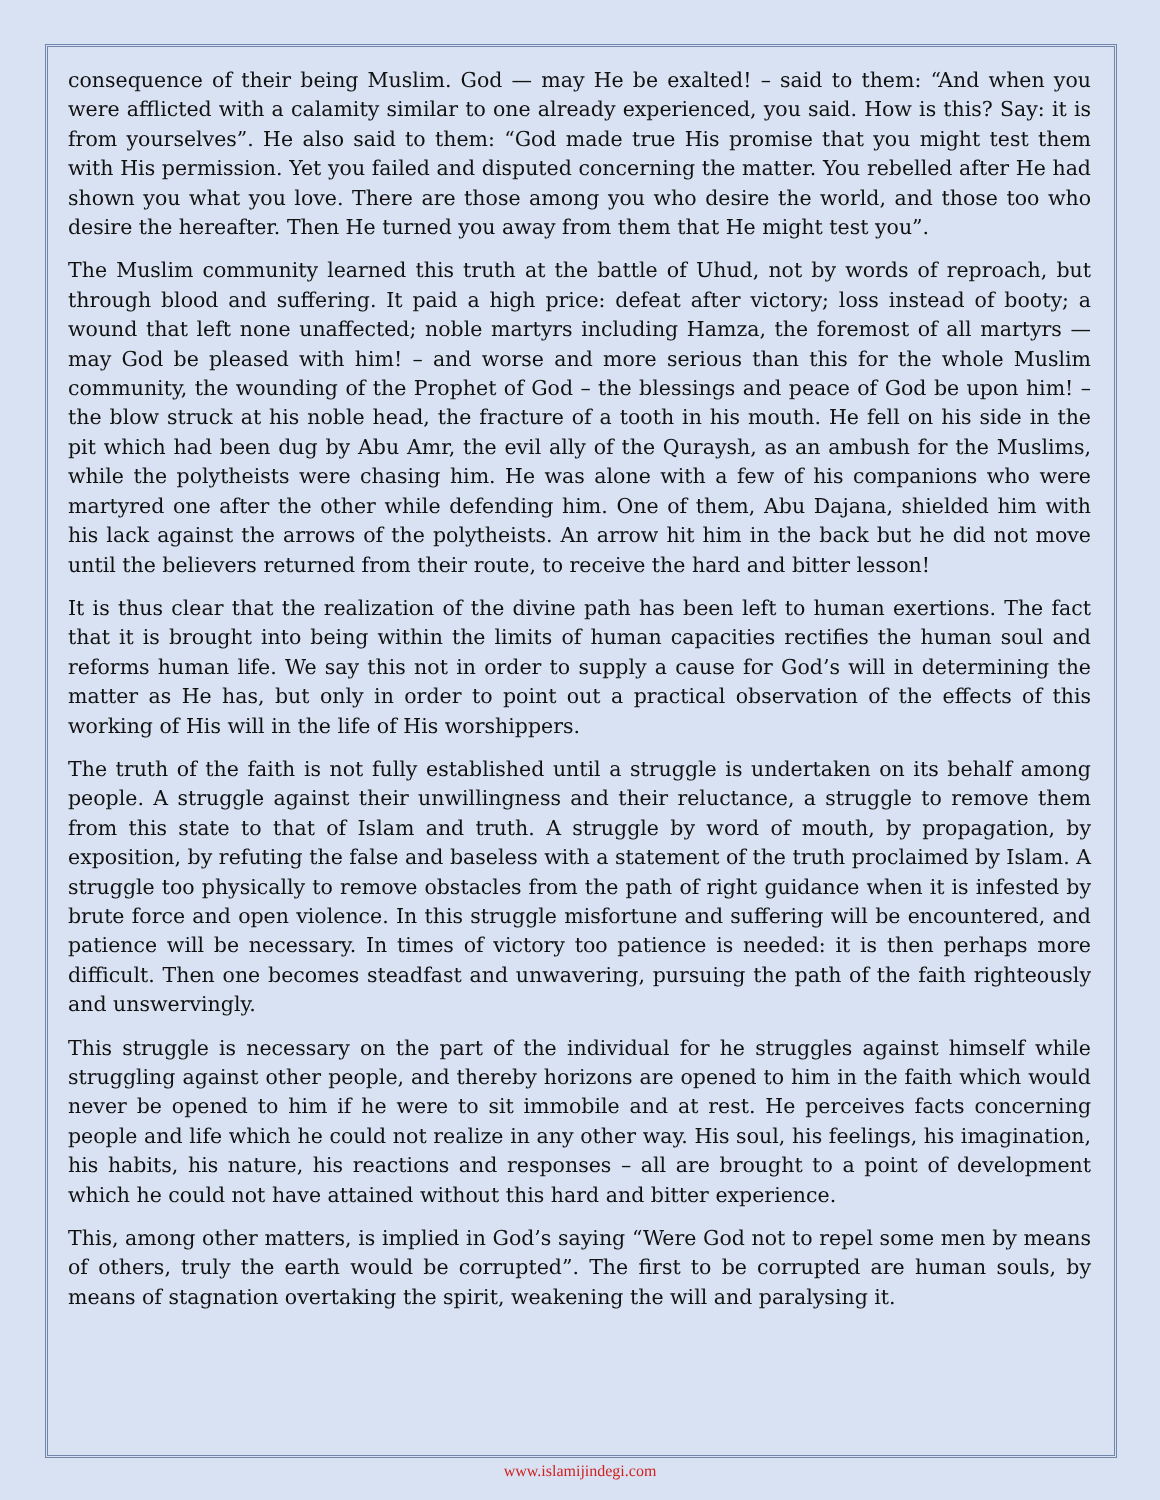consequence of their being Muslim. God — may He be exalted! – said to them: “And when you were afflicted with a calamity similar to one already experienced, you said. How is this? Say: it is from yourselves”. He also said to them: “God made true His promise that you might test them with His permission. Yet you failed and disputed concerning the matter. You rebelled after He had shown you what you love. There are those among you who desire the world, and those too who desire the hereafter. Then He turned you away from them that He might test you”.
The Muslim community learned this truth at the battle of Uhud, not by words of reproach, but through blood and suffering. It paid a high price: defeat after victory; loss instead of booty; a wound that left none unaffected; noble martyrs including Hamza, the foremost of all martyrs — may God be pleased with him! – and worse and more serious than this for the whole Muslim community, the wounding of the Prophet of God – the blessings and peace of God be upon him! – the blow struck at his noble head, the fracture of a tooth in his mouth. He fell on his side in the pit which had been dug by Abu Amr, the evil ally of the Quraysh, as an ambush for the Muslims, while the polytheists were chasing him. He was alone with a few of his companions who were martyred one after the other while defending him. One of them, Abu Dajana, shielded him with his lack against the arrows of the polytheists. An arrow hit him in the back but he did not move until the believers returned from their route, to receive the hard and bitter lesson!
It is thus clear that the realization of the divine path has been left to human exertions. The fact that it is brought into being within the limits of human capacities rectifies the human soul and reforms human life. We say this not in order to supply a cause for God’s will in determining the matter as He has, but only in order to point out a practical observation of the effects of this working of His will in the life of His worshippers.
The truth of the faith is not fully established until a struggle is undertaken on its behalf among people. A struggle against their unwillingness and their reluctance, a struggle to remove them from this state to that of Islam and truth. A struggle by word of mouth, by propagation, by exposition, by refuting the false and baseless with a statement of the truth proclaimed by Islam. A struggle too physically to remove obstacles from the path of right guidance when it is infested by brute force and open violence. In this struggle misfortune and suffering will be encountered, and patience will be necessary. In times of victory too patience is needed: it is then perhaps more difficult. Then one becomes steadfast and unwavering, pursuing the path of the faith righteously and unswervingly.
This struggle is necessary on the part of the individual for he struggles against himself while struggling against other people, and thereby horizons are opened to him in the faith which would never be opened to him if he were to sit immobile and at rest. He perceives facts concerning people and life which he could not realize in any other way. His soul, his feelings, his imagination, his habits, his nature, his reactions and responses – all are brought to a point of development which he could not have attained without this hard and bitter experience.
This, among other matters, is implied in God’s saying “Were God not to repel some men by means of others, truly the earth would be corrupted”. The first to be corrupted are human souls, by means of stagnation overtaking the spirit, weakening the will and paralysing it.
www.islamijindegi.com